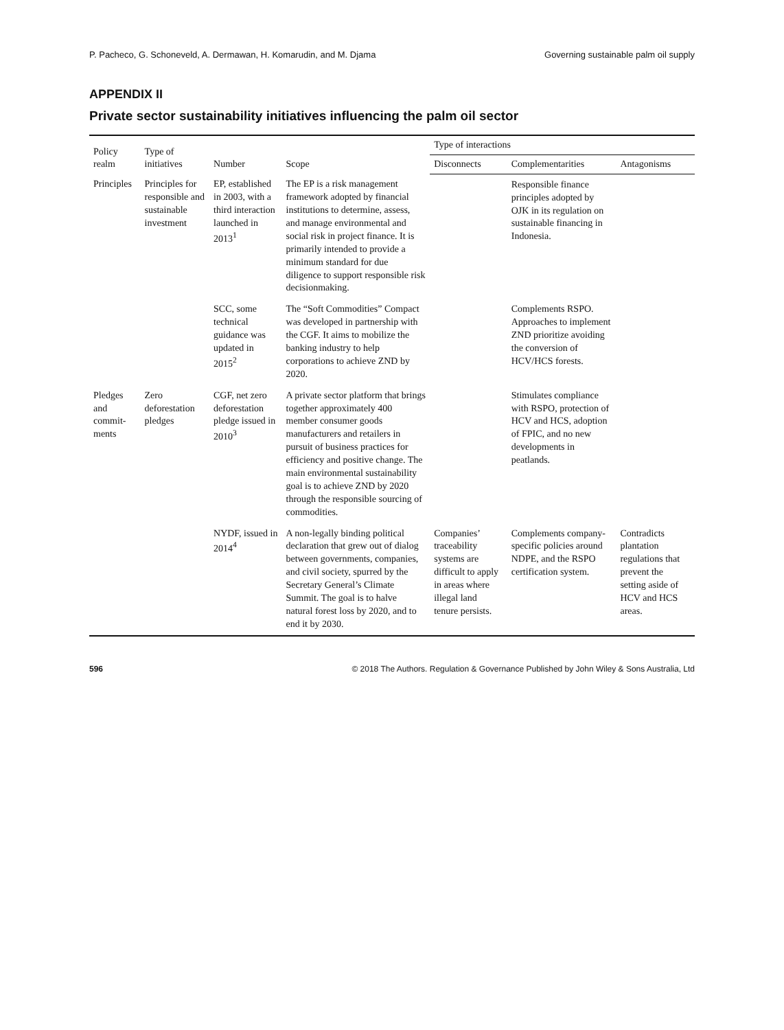P. Pacheco, G. Schoneveld, A. Dermawan, H. Komarudin, and M. Djama Governing sustainable palm oil supply
APPENDIX II
Private sector sustainability initiatives influencing the palm oil sector
| Policy realm | Type of initiatives | Number | Scope | Type of interactions | | |
| --- | --- | --- | --- | --- | --- | --- |
| | | | | Disconnects | Complementarities | Antagonisms |
| Principles | Principles for responsible and sustainable investment | EP, established in 2003, with a third interaction launched in 2013<sup>1</sup> | The EP is a risk management framework adopted by financial institutions to determine, assess, and manage environmental and social risk in project finance. It is primarily intended to provide a minimum standard for due diligence to support responsible risk decisionmaking. | | Responsible finance principles adopted by OJK in its regulation on sustainable financing in Indonesia. | |
| | | SCC, some technical guidance was updated in 2015<sup>2</sup> | The “Soft Commodities” Compact was developed in partnership with the CGF. It aims to mobilize the banking industry to help corporations to achieve ZND by 2020. | | Complements RSPO. Approaches to implement ZND prioritize avoiding the conversion of HCV/HCS forests. | |
| Pledges and commit-ments | Zero deforestation pledges | CGF, net zero deforestation pledge issued in 2010<sup>3</sup> | A private sector platform that brings together approximately 400 member consumer goods manufacturers and retailers in pursuit of business practices for efficiency and positive change. The main environmental sustainability goal is to achieve ZND by 2020 through the responsible sourcing of commodities. | | Stimulates compliance with RSPO, protection of HCV and HCS, adoption of FPIC, and no new developments in peatlands. | |
| | | NYDF, issued in 2014<sup>4</sup> | A non-legally binding political declaration that grew out of dialog between governments, companies, and civil society, spurred by the Secretary General’s Climate Summit. The goal is to halve natural forest loss by 2020, and to end it by 2030. | Companies’ traceability systems are difficult to apply in areas where illegal land tenure persists. | Complements company-specific policies around NDPE, and the RSPO certification system. | Contradicts plantation regulations that prevent the setting aside of HCV and HCS areas. |
596 © 2018 The Authors. Regulation & Governance Published by John Wiley & Sons Australia, Ltd